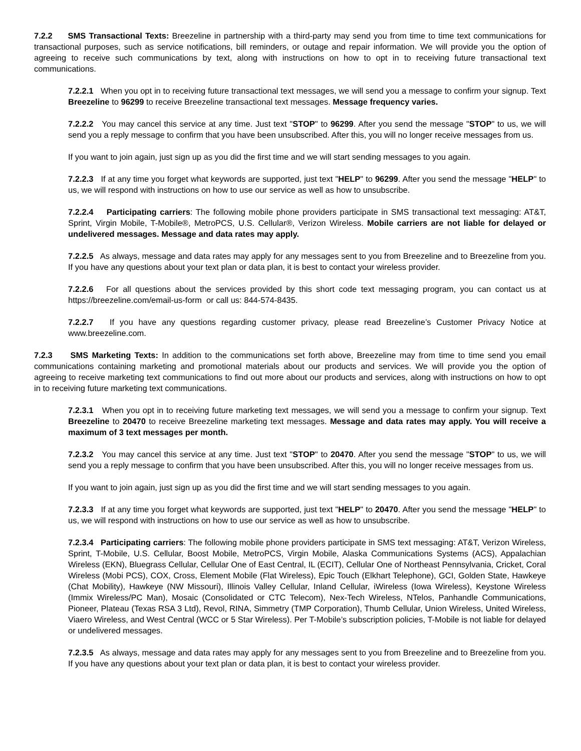7.2.2 SMS Transactional Texts: Breezeline in partnership with a third-party may send you from time to time text communications for transactional purposes, such as service notifications, bill reminders, or outage and repair information. We will provide you the option of agreeing to receive such communications by text, along with instructions on how to opt in to receiving future transactional text communications.
7.2.2.1 When you opt in to receiving future transactional text messages, we will send you a message to confirm your signup. Text Breezeline to 96299 to receive Breezeline transactional text messages. Message frequency varies.
7.2.2.2 You may cancel this service at any time. Just text "STOP" to 96299. After you send the message "STOP" to us, we will send you a reply message to confirm that you have been unsubscribed. After this, you will no longer receive messages from us.
If you want to join again, just sign up as you did the first time and we will start sending messages to you again.
7.2.2.3 If at any time you forget what keywords are supported, just text "HELP" to 96299. After you send the message "HELP" to us, we will respond with instructions on how to use our service as well as how to unsubscribe.
7.2.2.4 Participating carriers: The following mobile phone providers participate in SMS transactional text messaging: AT&T, Sprint, Virgin Mobile, T-Mobile®, MetroPCS, U.S. Cellular®, Verizon Wireless. Mobile carriers are not liable for delayed or undelivered messages. Message and data rates may apply.
7.2.2.5 As always, message and data rates may apply for any messages sent to you from Breezeline and to Breezeline from you. If you have any questions about your text plan or data plan, it is best to contact your wireless provider.
7.2.2.6 For all questions about the services provided by this short code text messaging program, you can contact us at https://breezeline.com/email-us-form or call us: 844-574-8435.
7.2.2.7 If you have any questions regarding customer privacy, please read Breezeline’s Customer Privacy Notice at www.breezeline.com.
7.2.3 SMS Marketing Texts: In addition to the communications set forth above, Breezeline may from time to time send you email communications containing marketing and promotional materials about our products and services. We will provide you the option of agreeing to receive marketing text communications to find out more about our products and services, along with instructions on how to opt in to receiving future marketing text communications.
7.2.3.1 When you opt in to receiving future marketing text messages, we will send you a message to confirm your signup. Text Breezeline to 20470 to receive Breezeline marketing text messages. Message and data rates may apply. You will receive a maximum of 3 text messages per month.
7.2.3.2 You may cancel this service at any time. Just text "STOP" to 20470. After you send the message "STOP" to us, we will send you a reply message to confirm that you have been unsubscribed. After this, you will no longer receive messages from us.
If you want to join again, just sign up as you did the first time and we will start sending messages to you again.
7.2.3.3 If at any time you forget what keywords are supported, just text "HELP" to 20470. After you send the message "HELP" to us, we will respond with instructions on how to use our service as well as how to unsubscribe.
7.2.3.4 Participating carriers: The following mobile phone providers participate in SMS text messaging: AT&T, Verizon Wireless, Sprint, T-Mobile, U.S. Cellular, Boost Mobile, MetroPCS, Virgin Mobile, Alaska Communications Systems (ACS), Appalachian Wireless (EKN), Bluegrass Cellular, Cellular One of East Central, IL (ECIT), Cellular One of Northeast Pennsylvania, Cricket, Coral Wireless (Mobi PCS), COX, Cross, Element Mobile (Flat Wireless), Epic Touch (Elkhart Telephone), GCI, Golden State, Hawkeye (Chat Mobility), Hawkeye (NW Missouri), Illinois Valley Cellular, Inland Cellular, iWireless (Iowa Wireless), Keystone Wireless (Immix Wireless/PC Man), Mosaic (Consolidated or CTC Telecom), Nex-Tech Wireless, NTelos, Panhandle Communications, Pioneer, Plateau (Texas RSA 3 Ltd), Revol, RINA, Simmetry (TMP Corporation), Thumb Cellular, Union Wireless, United Wireless, Viaero Wireless, and West Central (WCC or 5 Star Wireless). Per T-Mobile’s subscription policies, T-Mobile is not liable for delayed or undelivered messages.
7.2.3.5 As always, message and data rates may apply for any messages sent to you from Breezeline and to Breezeline from you. If you have any questions about your text plan or data plan, it is best to contact your wireless provider.